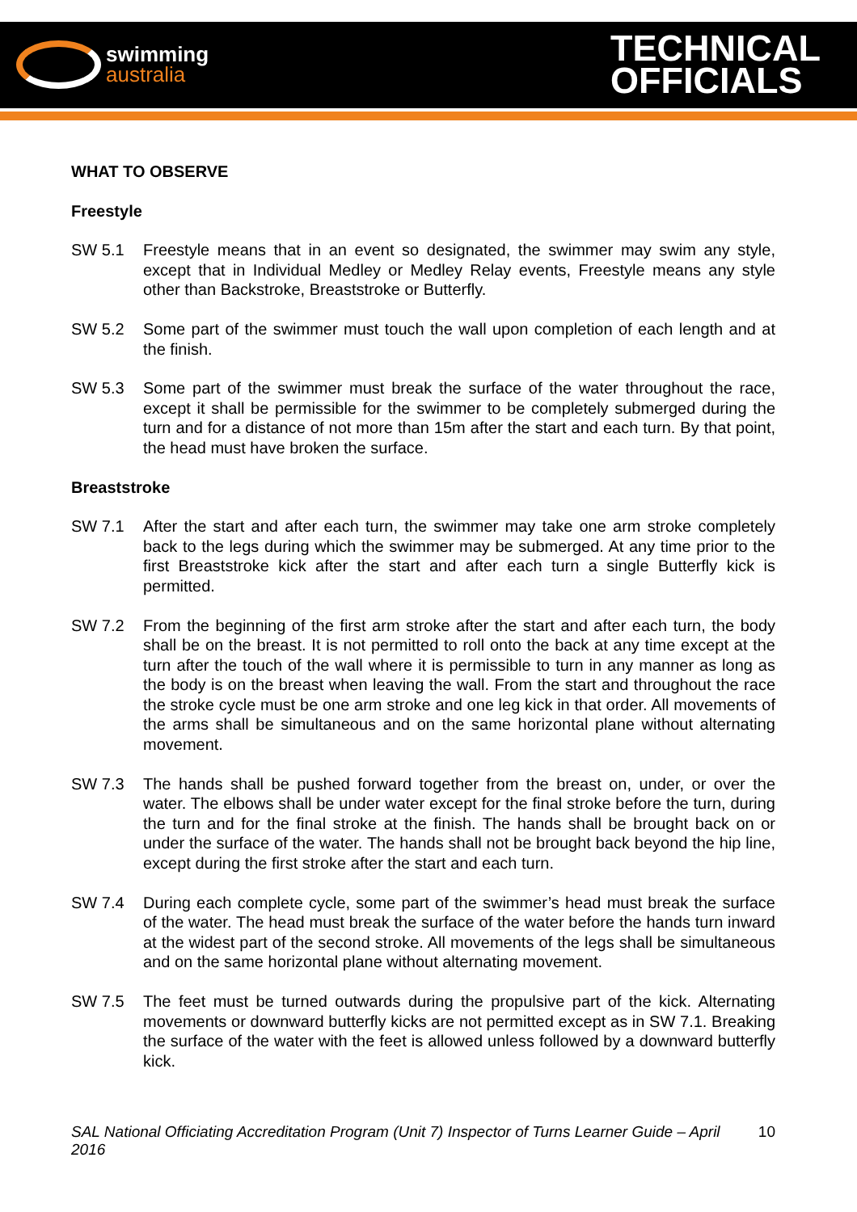swimming
australia
TECHNICAL
OFFICIALS
WHAT TO OBSERVE
Freestyle
SW 5.1 Freestyle means that in an event so designated, the swimmer may swim any style, except that in Individual Medley or Medley Relay events, Freestyle means any style other than Backstroke, Breaststroke or Butterfly.
SW 5.2 Some part of the swimmer must touch the wall upon completion of each length and at the finish.
SW 5.3 Some part of the swimmer must break the surface of the water throughout the race, except it shall be permissible for the swimmer to be completely submerged during the turn and for a distance of not more than 15m after the start and each turn. By that point, the head must have broken the surface.
Breaststroke
SW 7.1 After the start and after each turn, the swimmer may take one arm stroke completely back to the legs during which the swimmer may be submerged. At any time prior to the first Breaststroke kick after the start and after each turn a single Butterfly kick is permitted.
SW 7.2 From the beginning of the first arm stroke after the start and after each turn, the body shall be on the breast. It is not permitted to roll onto the back at any time except at the turn after the touch of the wall where it is permissible to turn in any manner as long as the body is on the breast when leaving the wall. From the start and throughout the race the stroke cycle must be one arm stroke and one leg kick in that order. All movements of the arms shall be simultaneous and on the same horizontal plane without alternating movement.
SW 7.3 The hands shall be pushed forward together from the breast on, under, or over the water. The elbows shall be under water except for the final stroke before the turn, during the turn and for the final stroke at the finish. The hands shall be brought back on or under the surface of the water. The hands shall not be brought back beyond the hip line, except during the first stroke after the start and each turn.
SW 7.4 During each complete cycle, some part of the swimmer’s head must break the surface of the water. The head must break the surface of the water before the hands turn inward at the widest part of the second stroke. All movements of the legs shall be simultaneous and on the same horizontal plane without alternating movement.
SW 7.5 The feet must be turned outwards during the propulsive part of the kick. Alternating movements or downward butterfly kicks are not permitted except as in SW 7.1. Breaking the surface of the water with the feet is allowed unless followed by a downward butterfly kick.
SAL National Officiating Accreditation Program (Unit 7) Inspector of Turns Learner Guide – April 2016 10